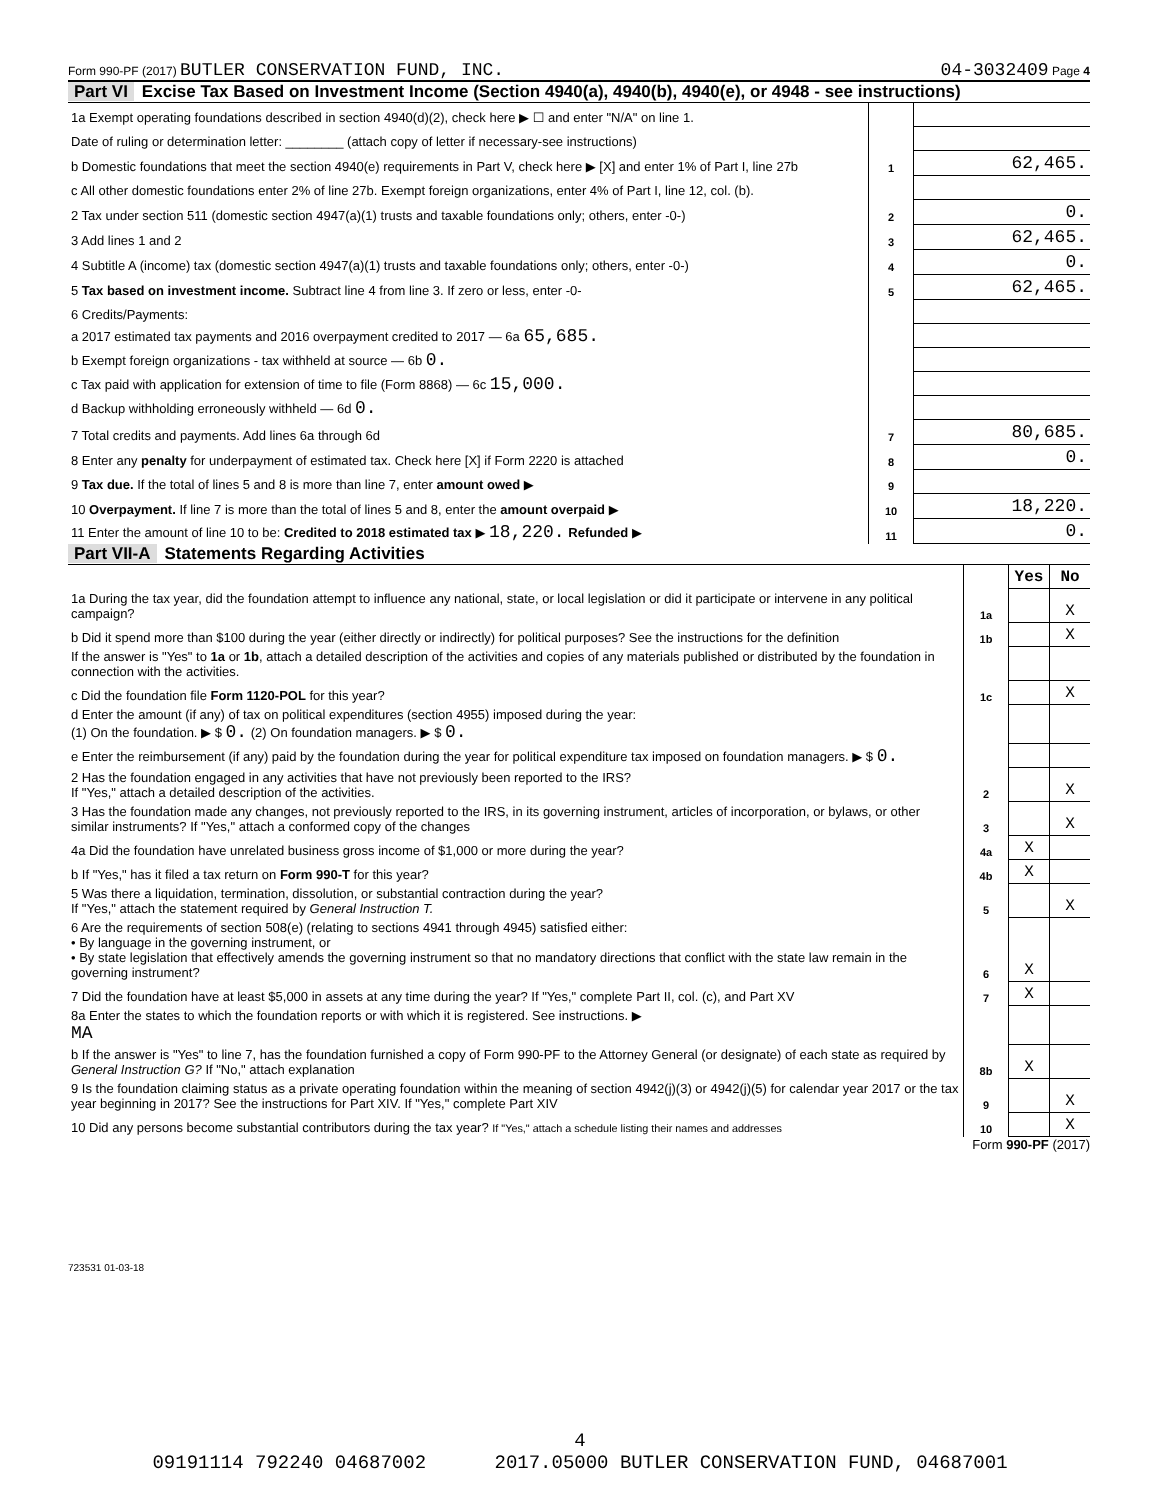Form 990-PF (2017) BUTLER CONSERVATION FUND, INC. 04-3032409 Page 4
Part VI Excise Tax Based on Investment Income (Section 4940(a), 4940(b), 4940(e), or 4948 - see instructions)
| 1a Exempt operating foundations described in section 4940(d)(2), check here ▶ ☐ and enter "N/A" on line 1. | | |
| Date of ruling or determination letter: ________ (attach copy of letter if necessary-see instructions) | | |
| b Domestic foundations that meet the section 4940(e) requirements in Part V, check here ▶ [X] and enter 1% of Part I, line 27b | 1 | 62,465. |
| c All other domestic foundations enter 2% of line 27b. Exempt foreign organizations, enter 4% of Part I, line 12, col. (b). | | |
| 2 Tax under section 511 (domestic section 4947(a)(1) trusts and taxable foundations only; others, enter -0-) | 2 | 0. |
| 3 Add lines 1 and 2 | 3 | 62,465. |
| 4 Subtitle A (income) tax (domestic section 4947(a)(1) trusts and taxable foundations only; others, enter -0-) | 4 | 0. |
| 5 Tax based on investment income. Subtract line 4 from line 3. If zero or less, enter -0- | 5 | 62,465. |
| 6 Credits/Payments: | | |
| a 2017 estimated tax payments and 2016 overpayment credited to 2017 — 6a 65,685. | | |
| b Exempt foreign organizations - tax withheld at source — 6b 0. | | |
| c Tax paid with application for extension of time to file (Form 8868) — 6c 15,000. | | |
| d Backup withholding erroneously withheld — 6d 0. | | |
| 7 Total credits and payments. Add lines 6a through 6d | 7 | 80,685. |
| 8 Enter any penalty for underpayment of estimated tax. Check here [X] if Form 2220 is attached | 8 | 0. |
| 9 Tax due. If the total of lines 5 and 8 is more than line 7, enter amount owed ▶ | 9 | |
| 10 Overpayment. If line 7 is more than the total of lines 5 and 8, enter the amount overpaid ▶ | 10 | 18,220. |
| 11 Enter the amount of line 10 to be: Credited to 2018 estimated tax ▶ 18,220. Refunded ▶ | 11 | 0. |
Part VII-A Statements Regarding Activities
| | | Yes | No |
| 1a During the tax year, did the foundation attempt to influence any national, state, or local legislation or did it participate or intervene in any political campaign? | 1a | | X |
| b Did it spend more than $100 during the year (either directly or indirectly) for political purposes? See the instructions for the definition | 1b | | X |
| If the answer is "Yes" to 1a or 1b , attach a detailed description of the activities and copies of any materials published or distributed by the foundation in connection with the activities. | | | |
| c Did the foundation file Form 1120-POL for this year? | 1c | | X |
| d Enter the amount (if any) of tax on political expenditures (section 4955) imposed during the year: (1) On the foundation. ▶ $ 0. (2) On foundation managers. ▶ $ 0. | | | |
| e Enter the reimbursement (if any) paid by the foundation during the year for political expenditure tax imposed on foundation managers. ▶ $ 0. | | | |
| 2 Has the foundation engaged in any activities that have not previously been reported to the IRS? If "Yes," attach a detailed description of the activities. | 2 | | X |
| 3 Has the foundation made any changes, not previously reported to the IRS, in its governing instrument, articles of incorporation, or bylaws, or other similar instruments? If "Yes," attach a conformed copy of the changes | 3 | | X |
| 4a Did the foundation have unrelated business gross income of $1,000 or more during the year? | 4a | X | |
| b If "Yes," has it filed a tax return on Form 990-T for this year? | 4b | X | |
| 5 Was there a liquidation, termination, dissolution, or substantial contraction during the year? If "Yes," attach the statement required by General Instruction T. | 5 | | X |
| 6 Are the requirements of section 508(e) (relating to sections 4941 through 4945) satisfied either: • By language in the governing instrument, or • By state legislation that effectively amends the governing instrument so that no mandatory directions that conflict with the state law remain in the governing instrument? | 6 | X | |
| 7 Did the foundation have at least $5,000 in assets at any time during the year? If "Yes," complete Part II, col. (c), and Part XV | 7 | X | |
| 8a Enter the states to which the foundation reports or with which it is registered. See instructions. ▶ MA | | | |
| b If the answer is "Yes" to line 7, has the foundation furnished a copy of Form 990-PF to the Attorney General (or designate) of each state as required by General Instruction G? If "No," attach explanation | 8b | X | |
| 9 Is the foundation claiming status as a private operating foundation within the meaning of section 4942(j)(3) or 4942(j)(5) for calendar year 2017 or the tax year beginning in 2017? See the instructions for Part XIV. If "Yes," complete Part XIV | 9 | | X |
| 10 Did any persons become substantial contributors during the tax year? If "Yes," attach a schedule listing their names and addresses | 10 | | X |
Form 990-PF (2017)
723531 01-03-18
4
09191114 792240 04687002 2017.05000 BUTLER CONSERVATION FUND, 04687001